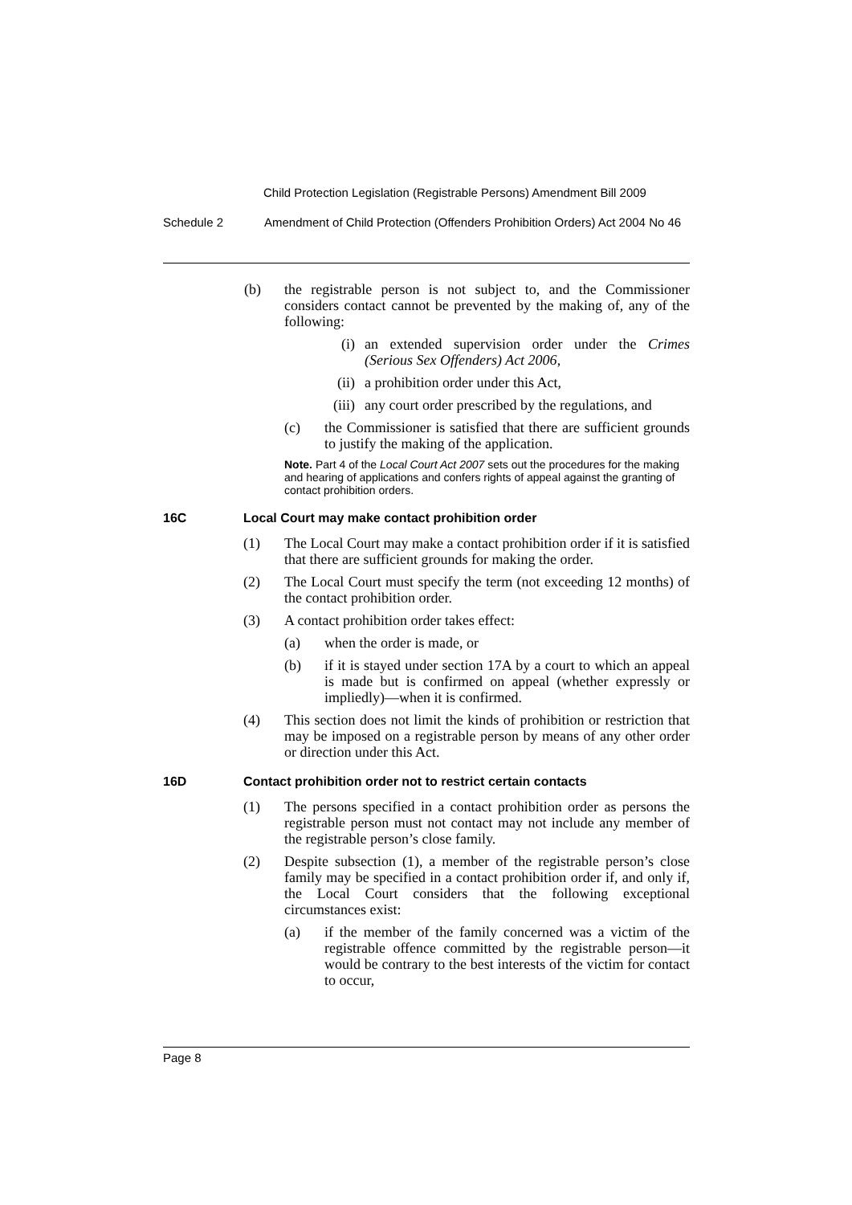Child Protection Legislation (Registrable Persons) Amendment Bill 2009
Schedule 2 Amendment of Child Protection (Offenders Prohibition Orders) Act 2004 No 46
(b) the registrable person is not subject to, and the Commissioner considers contact cannot be prevented by the making of, any of the following:
(i) an extended supervision order under the Crimes (Serious Sex Offenders) Act 2006,
(ii) a prohibition order under this Act,
(iii) any court order prescribed by the regulations, and
(c) the Commissioner is satisfied that there are sufficient grounds to justify the making of the application.
Note. Part 4 of the Local Court Act 2007 sets out the procedures for the making and hearing of applications and confers rights of appeal against the granting of contact prohibition orders.
16C Local Court may make contact prohibition order
(1) The Local Court may make a contact prohibition order if it is satisfied that there are sufficient grounds for making the order.
(2) The Local Court must specify the term (not exceeding 12 months) of the contact prohibition order.
(3) A contact prohibition order takes effect:
(a) when the order is made, or
(b) if it is stayed under section 17A by a court to which an appeal is made but is confirmed on appeal (whether expressly or impliedly)—when it is confirmed.
(4) This section does not limit the kinds of prohibition or restriction that may be imposed on a registrable person by means of any other order or direction under this Act.
16D Contact prohibition order not to restrict certain contacts
(1) The persons specified in a contact prohibition order as persons the registrable person must not contact may not include any member of the registrable person’s close family.
(2) Despite subsection (1), a member of the registrable person’s close family may be specified in a contact prohibition order if, and only if, the Local Court considers that the following exceptional circumstances exist:
(a) if the member of the family concerned was a victim of the registrable offence committed by the registrable person—it would be contrary to the best interests of the victim for contact to occur,
Page 8